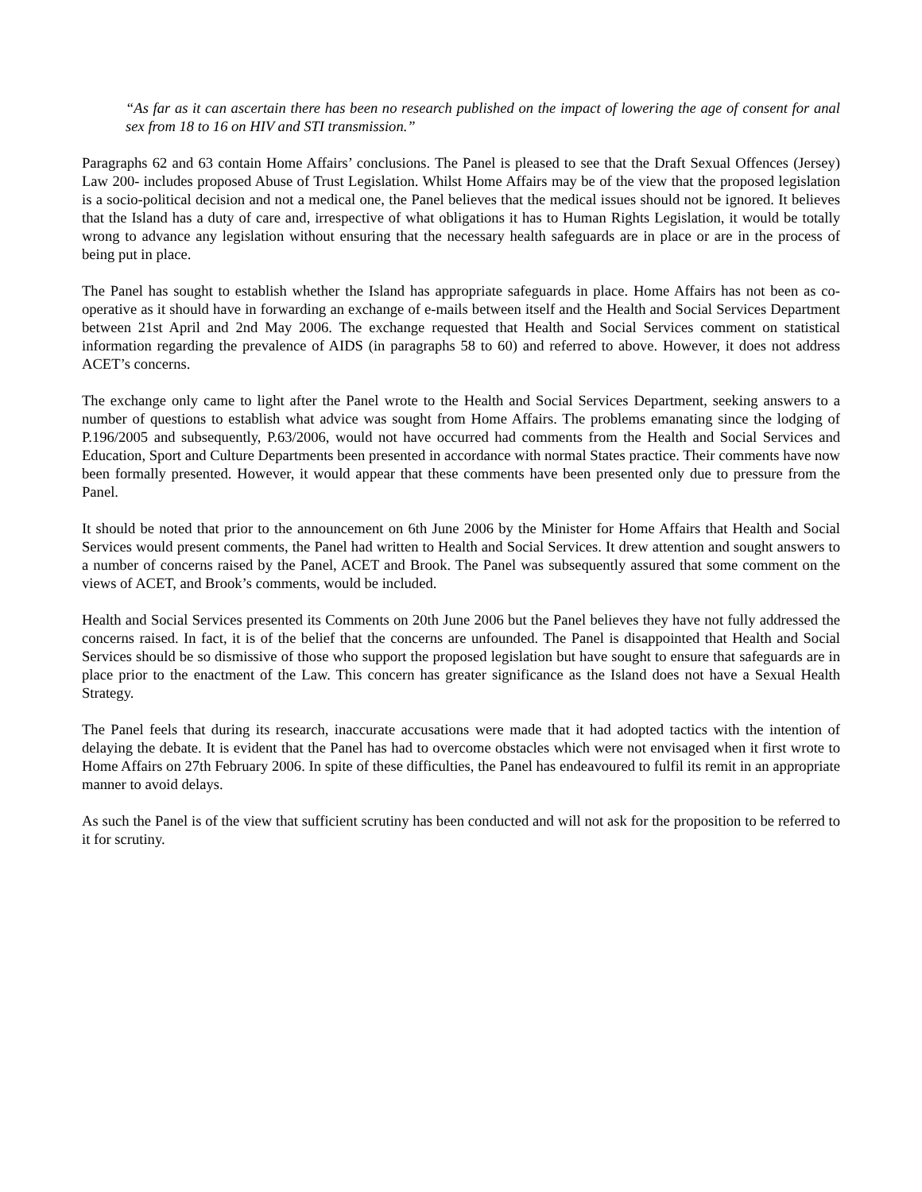“As far as it can ascertain there has been no research published on the impact of lowering the age of consent for anal sex from 18 to 16 on HIV and STI transmission.”
Paragraphs 62 and 63 contain Home Affairs’ conclusions. The Panel is pleased to see that the Draft Sexual Offences (Jersey) Law 200- includes proposed Abuse of Trust Legislation. Whilst Home Affairs may be of the view that the proposed legislation is a socio-political decision and not a medical one, the Panel believes that the medical issues should not be ignored. It believes that the Island has a duty of care and, irrespective of what obligations it has to Human Rights Legislation, it would be totally wrong to advance any legislation without ensuring that the necessary health safeguards are in place or are in the process of being put in place.
The Panel has sought to establish whether the Island has appropriate safeguards in place. Home Affairs has not been as co-operative as it should have in forwarding an exchange of e-mails between itself and the Health and Social Services Department between 21st April and 2nd May 2006. The exchange requested that Health and Social Services comment on statistical information regarding the prevalence of AIDS (in paragraphs 58 to 60) and referred to above. However, it does not address ACET’s concerns.
The exchange only came to light after the Panel wrote to the Health and Social Services Department, seeking answers to a number of questions to establish what advice was sought from Home Affairs. The problems emanating since the lodging of P.196/2005 and subsequently, P.63/2006, would not have occurred had comments from the Health and Social Services and Education, Sport and Culture Departments been presented in accordance with normal States practice. Their comments have now been formally presented. However, it would appear that these comments have been presented only due to pressure from the Panel.
It should be noted that prior to the announcement on 6th June 2006 by the Minister for Home Affairs that Health and Social Services would present comments, the Panel had written to Health and Social Services. It drew attention and sought answers to a number of concerns raised by the Panel, ACET and Brook. The Panel was subsequently assured that some comment on the views of ACET, and Brook’s comments, would be included.
Health and Social Services presented its Comments on 20th June 2006 but the Panel believes they have not fully addressed the concerns raised. In fact, it is of the belief that the concerns are unfounded. The Panel is disappointed that Health and Social Services should be so dismissive of those who support the proposed legislation but have sought to ensure that safeguards are in place prior to the enactment of the Law. This concern has greater significance as the Island does not have a Sexual Health Strategy.
The Panel feels that during its research, inaccurate accusations were made that it had adopted tactics with the intention of delaying the debate. It is evident that the Panel has had to overcome obstacles which were not envisaged when it first wrote to Home Affairs on 27th February 2006. In spite of these difficulties, the Panel has endeavoured to fulfil its remit in an appropriate manner to avoid delays.
As such the Panel is of the view that sufficient scrutiny has been conducted and will not ask for the proposition to be referred to it for scrutiny.